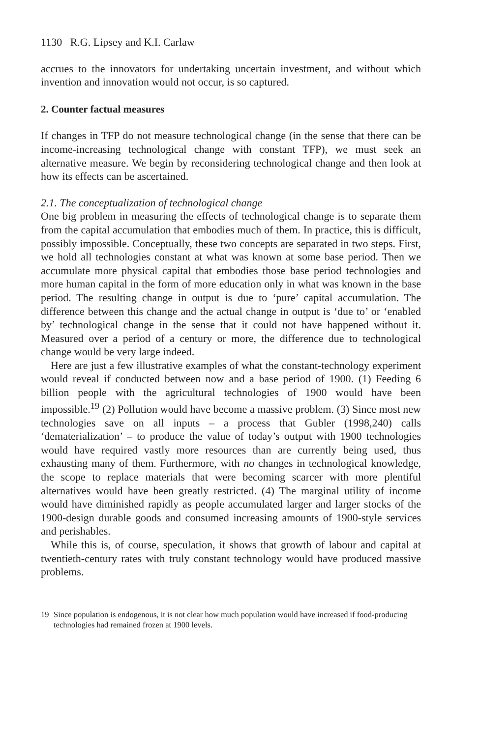1130 R.G. Lipsey and K.I. Carlaw
accrues to the innovators for undertaking uncertain investment, and without which invention and innovation would not occur, is so captured.
2. Counter factual measures
If changes in TFP do not measure technological change (in the sense that there can be income-increasing technological change with constant TFP), we must seek an alternative measure. We begin by reconsidering technological change and then look at how its effects can be ascertained.
2.1. The conceptualization of technological change
One big problem in measuring the effects of technological change is to separate them from the capital accumulation that embodies much of them. In practice, this is difficult, possibly impossible. Conceptually, these two concepts are separated in two steps. First, we hold all technologies constant at what was known at some base period. Then we accumulate more physical capital that embodies those base period technologies and more human capital in the form of more education only in what was known in the base period. The resulting change in output is due to ‘pure’ capital accumulation. The difference between this change and the actual change in output is ‘due to’ or ‘enabled by’ technological change in the sense that it could not have happened without it. Measured over a period of a century or more, the difference due to technological change would be very large indeed.
Here are just a few illustrative examples of what the constant-technology experiment would reveal if conducted between now and a base period of 1900. (1) Feeding 6 billion people with the agricultural technologies of 1900 would have been impossible.<sup>19</sup> (2) Pollution would have become a massive problem. (3) Since most new technologies save on all inputs – a process that Gubler (1998,240) calls ‘dematerialization’ – to produce the value of today’s output with 1900 technologies would have required vastly more resources than are currently being used, thus exhausting many of them. Furthermore, with no changes in technological knowledge, the scope to replace materials that were becoming scarcer with more plentiful alternatives would have been greatly restricted. (4) The marginal utility of income would have diminished rapidly as people accumulated larger and larger stocks of the 1900-design durable goods and consumed increasing amounts of 1900-style services and perishables.
While this is, of course, speculation, it shows that growth of labour and capital at twentieth-century rates with truly constant technology would have produced massive problems.
19 Since population is endogenous, it is not clear how much population would have increased if food-producing technologies had remained frozen at 1900 levels.